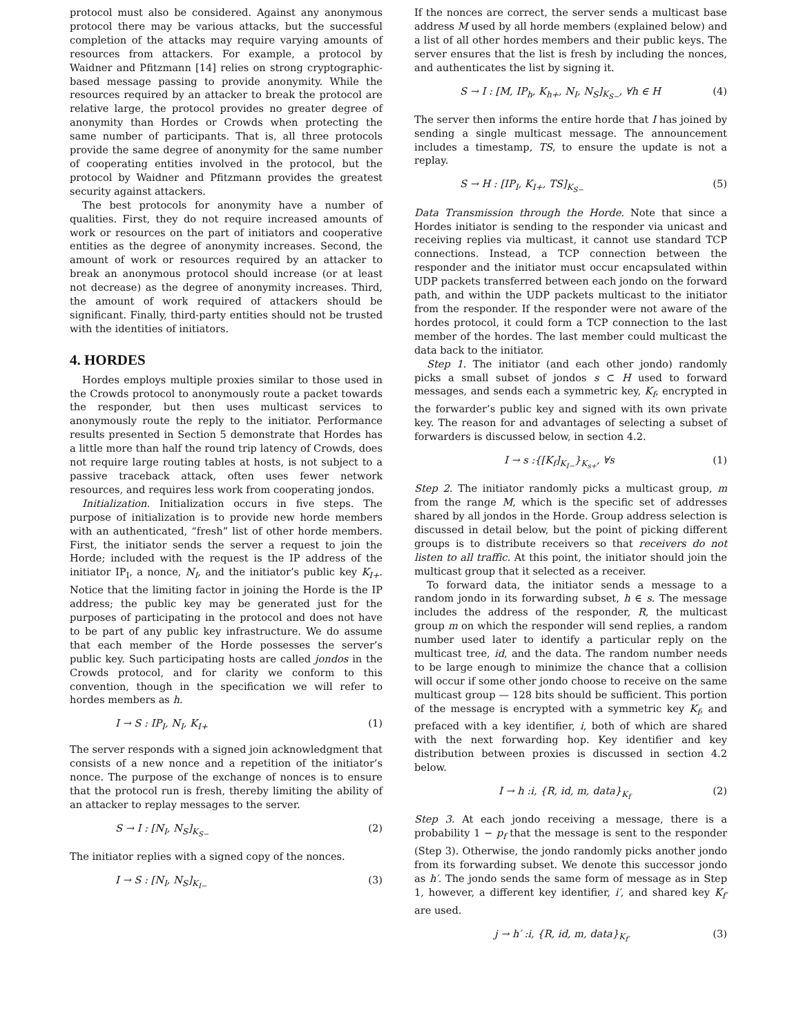protocol must also be considered. Against any anonymous protocol there may be various attacks, but the successful completion of the attacks may require varying amounts of resources from attackers. For example, a protocol by Waidner and Pfitzmann [14] relies on strong cryptographic-based message passing to provide anonymity. While the resources required by an attacker to break the protocol are relative large, the protocol provides no greater degree of anonymity than Hordes or Crowds when protecting the same number of participants. That is, all three protocols provide the same degree of anonymity for the same number of cooperating entities involved in the protocol, but the protocol by Waidner and Pfitzmann provides the greatest security against attackers.
The best protocols for anonymity have a number of qualities. First, they do not require increased amounts of work or resources on the part of initiators and cooperative entities as the degree of anonymity increases. Second, the amount of work or resources required by an attacker to break an anonymous protocol should increase (or at least not decrease) as the degree of anonymity increases. Third, the amount of work required of attackers should be significant. Finally, third-party entities should not be trusted with the identities of initiators.
4. HORDES
Hordes employs multiple proxies similar to those used in the Crowds protocol to anonymously route a packet towards the responder, but then uses multicast services to anonymously route the reply to the initiator. Performance results presented in Section 5 demonstrate that Hordes has a little more than half the round trip latency of Crowds, does not require large routing tables at hosts, is not subject to a passive traceback attack, often uses fewer network resources, and requires less work from cooperating jondos.
Initialization. Initialization occurs in five steps. The purpose of initialization is to provide new horde members with an authenticated, “fresh” list of other horde members. First, the initiator sends the server a request to join the Horde; included with the request is the IP address of the initiator IP<sub>I</sub>, a nonce, N<sub>I</sub>, and the initiator’s public key K<sub>I+</sub>. Notice that the limiting factor in joining the Horde is the IP address; the public key may be generated just for the purposes of participating in the protocol and does not have to be part of any public key infrastructure. We do assume that each member of the Horde possesses the server’s public key. Such participating hosts are called jondos in the Crowds protocol, and for clarity we conform to this convention, though in the specification we will refer to hordes members as h.
I → S : IP<sub>I</sub>, N<sub>I</sub>, K<sub>I+</sub> (1)
The server responds with a signed join acknowledgment that consists of a new nonce and a repetition of the initiator’s nonce. The purpose of the exchange of nonces is to ensure that the protocol run is fresh, thereby limiting the ability of an attacker to replay messages to the server.
S → I : [N<sub>I</sub>, N<sub>S</sub>]<sub>K<sub>S−</sub></sub> (2)
The initiator replies with a signed copy of the nonces.
I → S : [N<sub>I</sub>, N<sub>S</sub>]<sub>K<sub>I−</sub></sub> (3)
If the nonces are correct, the server sends a multicast base address M used by all horde members (explained below) and a list of all other hordes members and their public keys. The server ensures that the list is fresh by including the nonces, and authenticates the list by signing it.
S → I : [M, IP<sub>h</sub>, K<sub>h+</sub>, N<sub>I</sub>, N<sub>S</sub>]<sub>K<sub>S−</sub></sub>, ∀h ∈ H (4)
The server then informs the entire horde that I has joined by sending a single multicast message. The announcement includes a timestamp, TS, to ensure the update is not a replay.
S → H : [IP<sub>I</sub>, K<sub>I+</sub>, TS]<sub>K<sub>S−</sub></sub> (5)
Data Transmission through the Horde. Note that since a Hordes initiator is sending to the responder via unicast and receiving replies via multicast, it cannot use standard TCP connections. Instead, a TCP connection between the responder and the initiator must occur encapsulated within UDP packets transferred between each jondo on the forward path, and within the UDP packets multicast to the initiator from the responder. If the responder were not aware of the hordes protocol, it could form a TCP connection to the last member of the hordes. The last member could multicast the data back to the initiator.
Step 1. The initiator (and each other jondo) randomly picks a small subset of jondos s ⊂ H used to forward messages, and sends each a symmetric key, K<sub>f</sub>, encrypted in the forwarder’s public key and signed with its own private key. The reason for and advantages of selecting a subset of forwarders is discussed below, in section 4.2.
I → s :{[K<sub>f</sub>]<sub>K<sub>I−</sub></sub>}<sub>K<sub>s+</sub></sub>, ∀s (1)
Step 2. The initiator randomly picks a multicast group, m from the range M, which is the specific set of addresses shared by all jondos in the Horde. Group address selection is discussed in detail below, but the point of picking different groups is to distribute receivers so that receivers do not listen to all traffic. At this point, the initiator should join the multicast group that it selected as a receiver.
To forward data, the initiator sends a message to a random jondo in its forwarding subset, h ∈ s. The message includes the address of the responder, R, the multicast group m on which the responder will send replies, a random number used later to identify a particular reply on the multicast tree, id, and the data. The random number needs to be large enough to minimize the chance that a collision will occur if some other jondo choose to receive on the same multicast group — 128 bits should be sufficient. This portion of the message is encrypted with a symmetric key K<sub>f</sub>, and prefaced with a key identifier, i, both of which are shared with the next forwarding hop. Key identifier and key distribution between proxies is discussed in section 4.2 below.
I → h :i, {R, id, m, data}<sub>K<sub>f</sub></sub> (2)
Step 3. At each jondo receiving a message, there is a probability 1 − p<sub>f</sub> that the message is sent to the responder (Step 3). Otherwise, the jondo randomly picks another jondo from its forwarding subset. We denote this successor jondo as h′. The jondo sends the same form of message as in Step 1, however, a different key identifier, i′, and shared key K<sub>f′</sub> are used.
j → h′ :i, {R, id, m, data}<sub>K<sub>f′</sub></sub> (3)